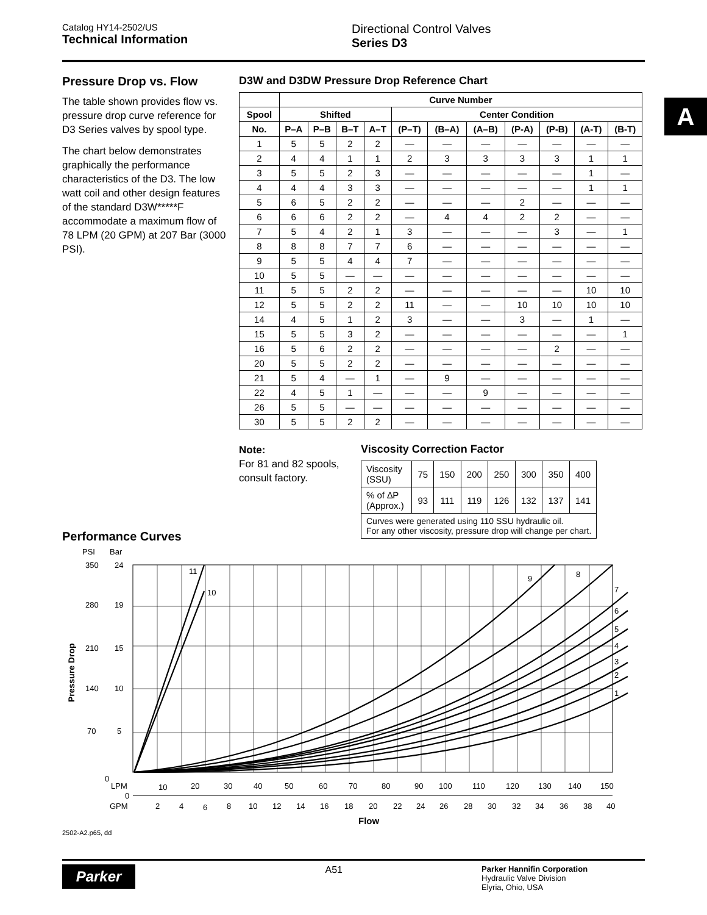Catalog HY14-2502/US
Technical Information
Directional Control Valves
Series D3
A
Pressure Drop vs. Flow
The table shown provides flow vs. pressure drop curve reference for D3 Series valves by spool type.
The chart below demonstrates graphically the performance characteristics of the D3. The low watt coil and other design features of the standard D3W*****F accommodate a maximum flow of 78 LPM (20 GPM) at 207 Bar (3000 PSI).
D3W and D3DW Pressure Drop Reference Chart
| | Curve Number | | | | | | | | | | |
| --- | --- | --- | --- | --- | --- | --- | --- | --- | --- | --- | --- |
| Spool | Shifted | | | | Center Condition | | | | | | |
| No. | P–A | P–B | B–T | A–T | (P–T) | (B–A) | (A–B) | (P-A) | (P-B) | (A-T) | (B-T) |
| 1 | 5 | 5 | 2 | 2 | — | — | — | — | — | — | — |
| 2 | 4 | 4 | 1 | 1 | 2 | 3 | 3 | 3 | 3 | 1 | 1 |
| 3 | 5 | 5 | 2 | 3 | — | — | — | — | — | 1 | — |
| 4 | 4 | 4 | 3 | 3 | — | — | — | — | — | 1 | 1 |
| 5 | 6 | 5 | 2 | 2 | — | — | — | 2 | — | — | — |
| 6 | 6 | 6 | 2 | 2 | — | 4 | 4 | 2 | 2 | — | — |
| 7 | 5 | 4 | 2 | 1 | 3 | — | — | — | 3 | — | 1 |
| 8 | 8 | 8 | 7 | 7 | 6 | — | — | — | — | — | — |
| 9 | 5 | 5 | 4 | 4 | 7 | — | — | — | — | — | — |
| 10 | 5 | 5 | — | — | — | — | — | — | — | — | — |
| 11 | 5 | 5 | 2 | 2 | — | — | — | — | — | 10 | 10 |
| 12 | 5 | 5 | 2 | 2 | 11 | — | — | 10 | 10 | 10 | 10 |
| 14 | 4 | 5 | 1 | 2 | 3 | — | — | 3 | — | 1 | — |
| 15 | 5 | 5 | 3 | 2 | — | — | — | — | — | — | 1 |
| 16 | 5 | 6 | 2 | 2 | — | — | — | — | 2 | — | — |
| 20 | 5 | 5 | 2 | 2 | — | — | — | — | — | — | — |
| 21 | 5 | 4 | — | 1 | — | 9 | — | — | — | — | — |
| 22 | 4 | 5 | 1 | — | — | — | 9 | — | — | — | — |
| 26 | 5 | 5 | — | — | — | — | — | — | — | — | — |
| 30 | 5 | 5 | 2 | 2 | — | — | — | — | — | — | — |
Note:
For 81 and 82 spools, consult factory.
Viscosity Correction Factor
| Viscosity (SSU) | 75 | 150 | 200 | 250 | 300 | 350 | 400 |
| % of ∆P (Approx.) | 93 | 111 | 119 | 126 | 132 | 137 | 141 |
| Curves were generated using 110 SSU hydraulic oil. For any other viscosity, pressure drop will change per chart. | | | | | | | |
Performance Curves
PSI
Bar
350
24
280
19
210
15
140
10
70
5
0
11
10
9
8
7
6
5
4
3
2
1
Pressure Drop
LPM
10
20
30
40
50
60
70
80
90
100
110
120
130
140
150
0
GPM
2
4
6
8
10
12
14
16
18
20
22
24
26
28
30
32
34
36
38
40
Flow
2502-A2.p65, dd
Parker
A51
Parker Hannifin Corporation
Hydraulic Valve Division
Elyria, Ohio, USA